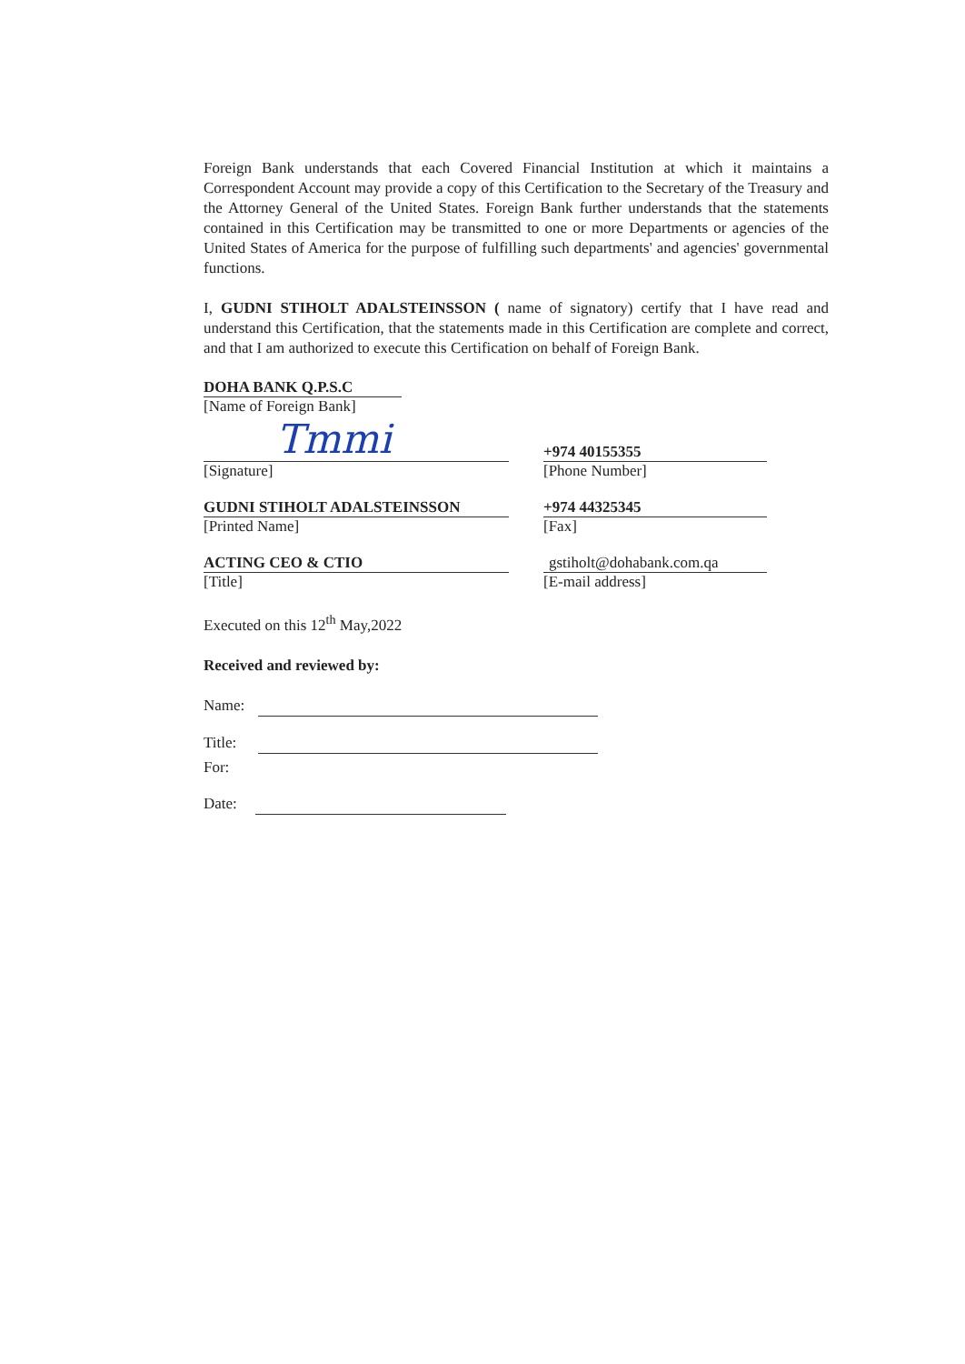Foreign Bank understands that each Covered Financial Institution at which it maintains a Correspondent Account may provide a copy of this Certification to the Secretary of the Treasury and the Attorney General of the United States. Foreign Bank further understands that the statements contained in this Certification may be transmitted to one or more Departments or agencies of the United States of America for the purpose of fulfilling such departments' and agencies' governmental functions.
I, GUDNI STIHOLT ADALSTEINSSON ( name of signatory) certify that I have read and understand this Certification, that the statements made in this Certification are complete and correct, and that I am authorized to execute this Certification on behalf of Foreign Bank.
DOHA BANK Q.P.S.C
[Name of Foreign Bank]
Tmmi
[Signature]
+974 40155355
[Phone Number]
GUDNI STIHOLT ADALSTEINSSON
[Printed Name]
+974 44325345
[Fax]
ACTING CEO & CTIO
[Title]
gstiholt@dohabank.com.qa
[E-mail address]
Executed on this 12<sup>th</sup> May,2022
Received and reviewed by:
Name:
Title:
For:
Date: